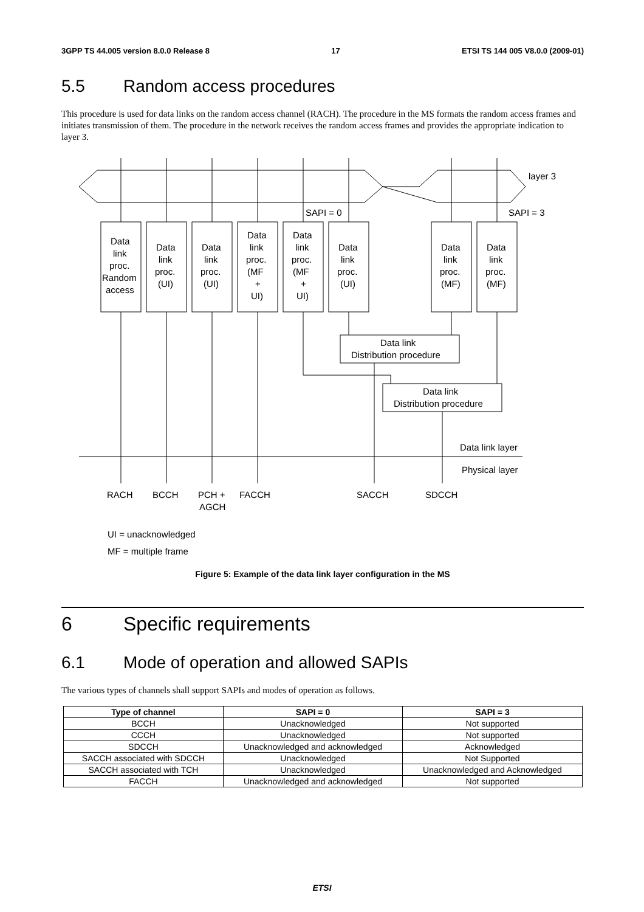3GPP TS 44.005 version 8.0.0 Release 8 17 ETSI TS 144 005 V8.0.0 (2009-01)
5.5 Random access procedures
This procedure is used for data links on the random access channel (RACH). The procedure in the MS formats the random access frames and initiates transmission of them. The procedure in the network receives the random access frames and provides the appropriate indication to layer 3.
layer 3
SAPI = 0
SAPI = 3
Data
link
proc.
Random
access
Data
link
proc.
(UI)
Data
link
proc.
(UI)
Data
link
proc.
(MF
+
UI)
Data
link
proc.
(MF
+
UI)
Data
link
proc.
(UI)
Data
link
proc.
(MF)
Data
link
proc.
(MF)
Data link
Distribution procedure
Data link
Distribution procedure
Data link layer
Physical layer
RACH
BCCH
PCH +
AGCH
FACCH
SACCH
SDCCH
UI = unacknowledged
MF = multiple frame
Figure 5: Example of the data link layer configuration in the MS
6 Specific requirements
6.1 Mode of operation and allowed SAPIs
The various types of channels shall support SAPIs and modes of operation as follows.
| Type of channel | SAPI = 0 | SAPI = 3 |
| --- | --- | --- |
| BCCH | Unacknowledged | Not supported |
| CCCH | Unacknowledged | Not supported |
| SDCCH | Unacknowledged and acknowledged | Acknowledged |
| SACCH associated with SDCCH | Unacknowledged | Not Supported |
| SACCH associated with TCH | Unacknowledged | Unacknowledged and Acknowledged |
| FACCH | Unacknowledged and acknowledged | Not supported |
ETSI